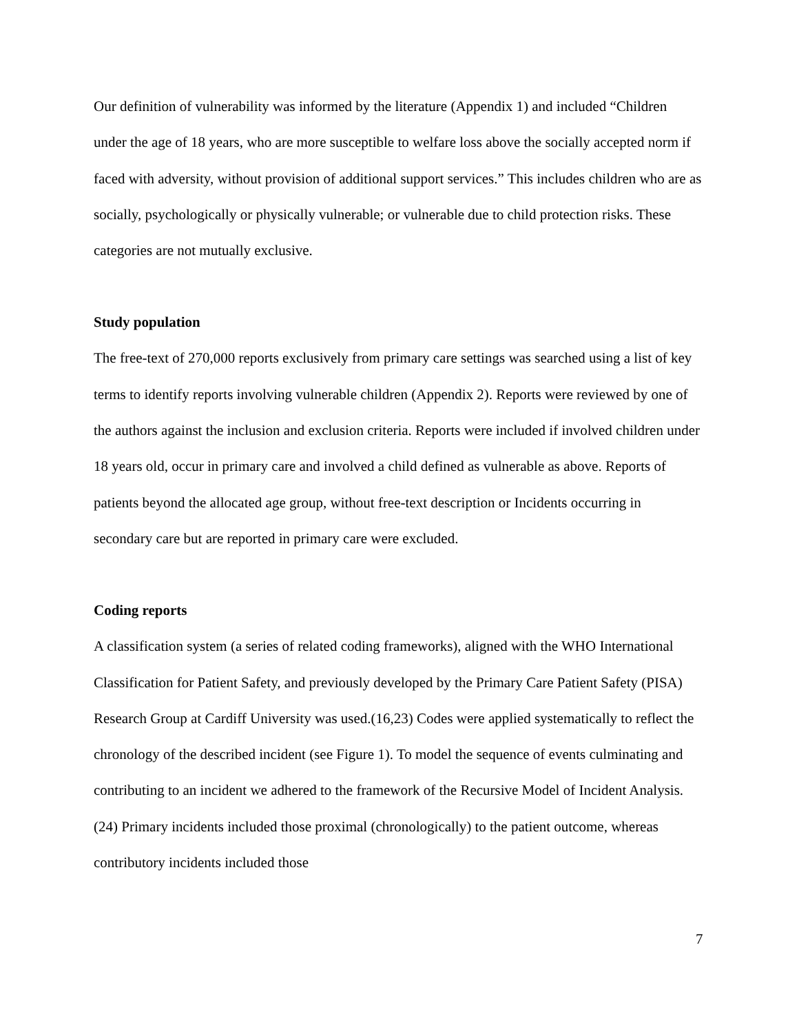Our definition of vulnerability was informed by the literature (Appendix 1) and included “Children under the age of 18 years, who are more susceptible to welfare loss above the socially accepted norm if faced with adversity, without provision of additional support services.” This includes children who are as socially, psychologically or physically vulnerable; or vulnerable due to child protection risks. These categories are not mutually exclusive.
Study population
The free-text of 270,000 reports exclusively from primary care settings was searched using a list of key terms to identify reports involving vulnerable children (Appendix 2). Reports were reviewed by one of the authors against the inclusion and exclusion criteria. Reports were included if involved children under 18 years old, occur in primary care and involved a child defined as vulnerable as above. Reports of patients beyond the allocated age group, without free-text description or Incidents occurring in secondary care but are reported in primary care were excluded.
Coding reports
A classification system (a series of related coding frameworks), aligned with the WHO International Classification for Patient Safety, and previously developed by the Primary Care Patient Safety (PISA) Research Group at Cardiff University was used.(16,23) Codes were applied systematically to reflect the chronology of the described incident (see Figure 1). To model the sequence of events culminating and contributing to an incident we adhered to the framework of the Recursive Model of Incident Analysis.(24) Primary incidents included those proximal (chronologically) to the patient outcome, whereas contributory incidents included those
7